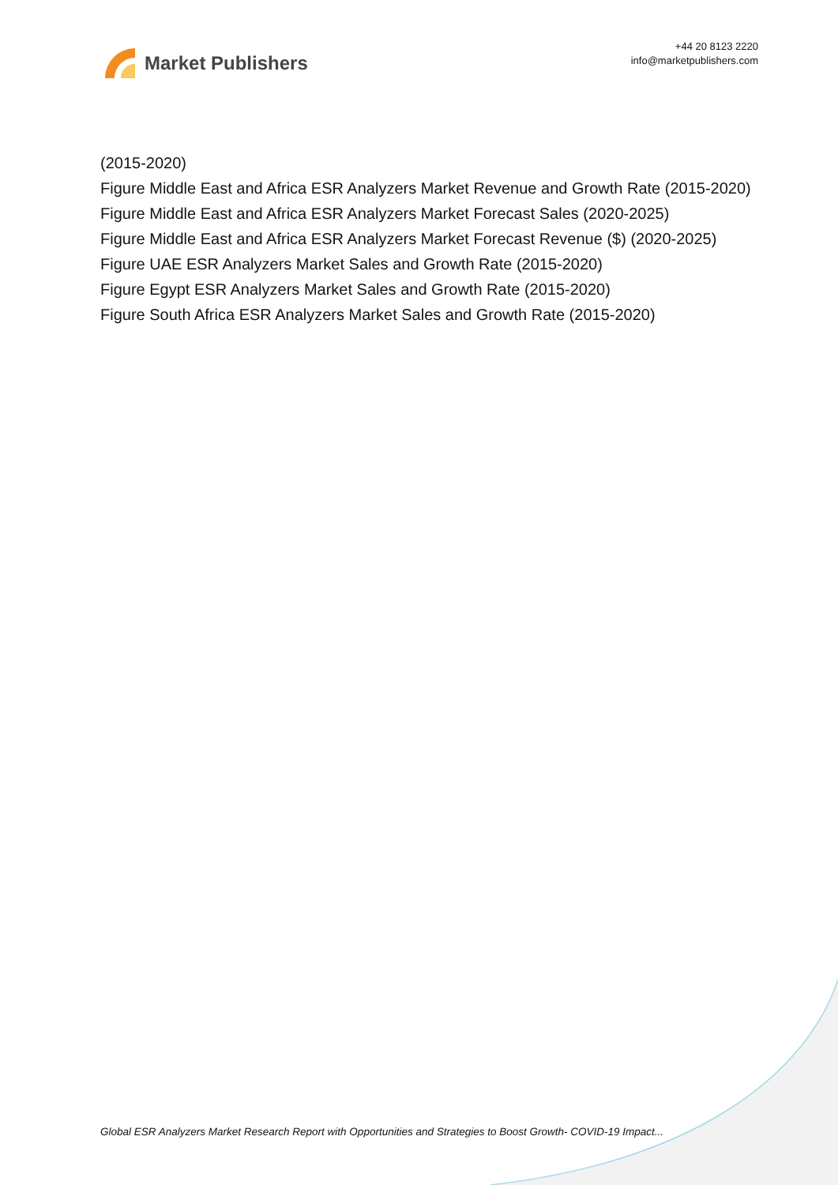Market Publishers
+44 20 8123 2220
info@marketpublishers.com
(2015-2020)
Figure Middle East and Africa ESR Analyzers Market Revenue and Growth Rate (2015-2020)
Figure Middle East and Africa ESR Analyzers Market Forecast Sales (2020-2025)
Figure Middle East and Africa ESR Analyzers Market Forecast Revenue ($) (2020-2025)
Figure UAE ESR Analyzers Market Sales and Growth Rate (2015-2020)
Figure Egypt ESR Analyzers Market Sales and Growth Rate (2015-2020)
Figure South Africa ESR Analyzers Market Sales and Growth Rate (2015-2020)
Global ESR Analyzers Market Research Report with Opportunities and Strategies to Boost Growth- COVID-19 Impact...